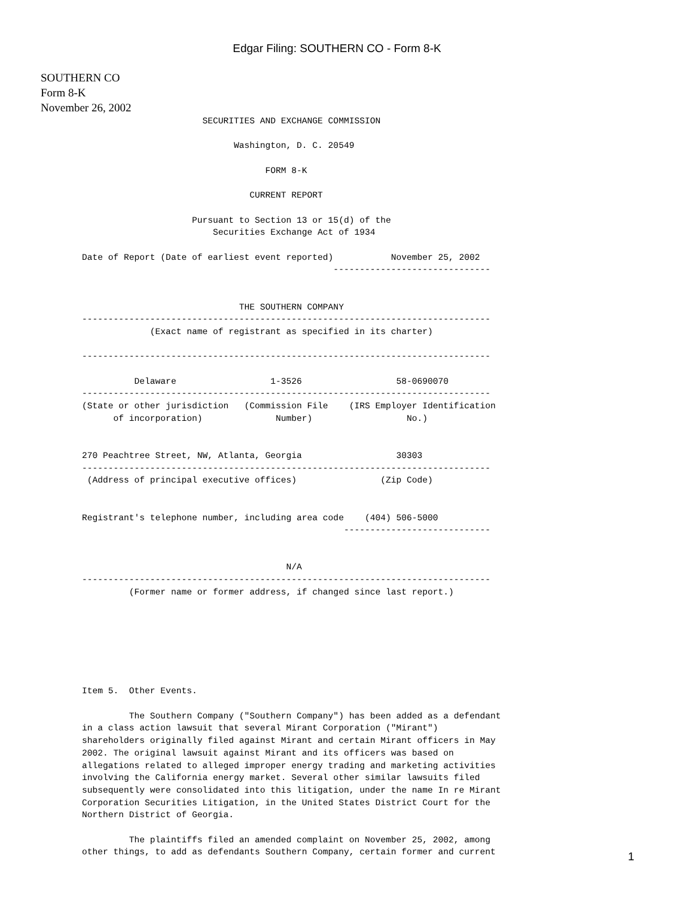Edgar Filing: SOUTHERN CO - Form 8-K
SOUTHERN CO
Form 8-K
November 26, 2002
                       SECURITIES AND EXCHANGE COMMISSION

                             Washington, D. C. 20549

                                   FORM 8-K

                                CURRENT REPORT

                     Pursuant to Section 13 or 15(d) of the
                         Securities Exchange Act of 1934

Date of Report (Date of earliest event reported)           November 25, 2002
                                                ------------------------------


                              THE SOUTHERN COMPANY
------------------------------------------------------------------------------
             (Exact name of registrant as specified in its charter)

------------------------------------------------------------------------------

          Delaware                  1-3526                  58-0690070
------------------------------------------------------------------------------
(State or other jurisdiction   (Commission File    (IRS Employer Identification
      of incorporation)              Number)                  No.)


270 Peachtree Street, NW, Atlanta, Georgia                  30303
------------------------------------------------------------------------------
 (Address of principal executive offices)                (Zip Code)


Registrant's telephone number, including area code    (404) 506-5000
                                                  ----------------------------


                                       N/A
------------------------------------------------------------------------------
         (Former name or former address, if changed since last report.)







Item 5.  Other Events.

         The Southern Company ("Southern Company") has been added as a defendant
in a class action lawsuit that several Mirant Corporation ("Mirant")
shareholders originally filed against Mirant and certain Mirant officers in May
2002. The original lawsuit against Mirant and its officers was based on
allegations related to alleged improper energy trading and marketing activities
involving the California energy market. Several other similar lawsuits filed
subsequently were consolidated into this litigation, under the name In re Mirant
Corporation Securities Litigation, in the United States District Court for the
Northern District of Georgia.

         The plaintiffs filed an amended complaint on November 25, 2002, among
other things, to add as defendants Southern Company, certain former and current
1